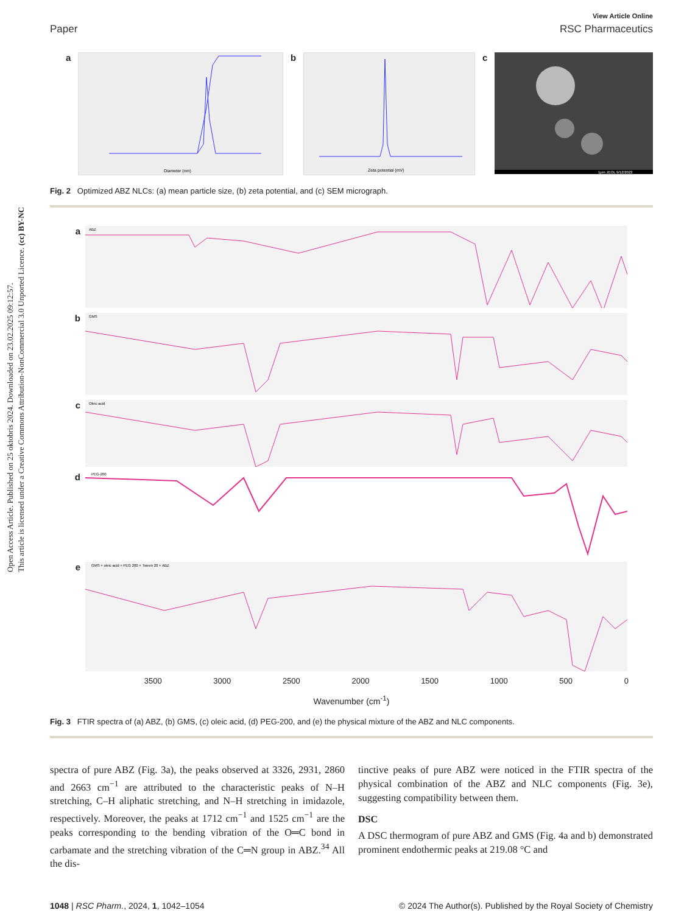Open Access Article. Published on 25 oktobris 2024. Downloaded on 23.02.2025 09:12:57.
This article is licensed under a Creative Commons Attribution-NonCommercial 3.0 Unported Licence. (cc) BY-NC
View Article Online
Paper RSC Pharmaceutics
a
Diameter (nm)
b
Zeta potential (mV)
c
1μm JEOL 9/12/2022
Fig. 2 Optimized ABZ NLCs: (a) mean particle size, (b) zeta potential, and (c) SEM micrograph.
a
ABZ
b
GMS
c
Oleic acid
d
PEG-200
e
GMS + oleic acid + PEG 200 + Tween 20 + ABZ
3500 3000 2500 2000 1500 1000 500 0
Wavenumber (cm<sup>-1</sup>)
Fig. 3 FTIR spectra of (a) ABZ, (b) GMS, (c) oleic acid, (d) PEG-200, and (e) the physical mixture of the ABZ and NLC components.
spectra of pure ABZ (Fig. 3a), the peaks observed at 3326, 2931, 2860 and 2663 cm<sup>−1</sup> are attributed to the characteristic peaks of N–H stretching, C–H aliphatic stretching, and N–H stretching in imidazole, respectively. Moreover, the peaks at 1712 cm<sup>−1</sup> and 1525 cm<sup>−1</sup> are the peaks corresponding to the bending vibration of the O═C bond in carbamate and the stretching vibration of the C═N group in ABZ.<sup>34</sup> All the dis-
tinctive peaks of pure ABZ were noticed in the FTIR spectra of the physical combination of the ABZ and NLC components (Fig. 3e), suggesting compatibility between them.
DSC
A DSC thermogram of pure ABZ and GMS (Fig. 4a and b) demonstrated prominent endothermic peaks at 219.08 °C and
1048 | RSC Pharm., 2024, 1, 1042–1054 © 2024 The Author(s). Published by the Royal Society of Chemistry